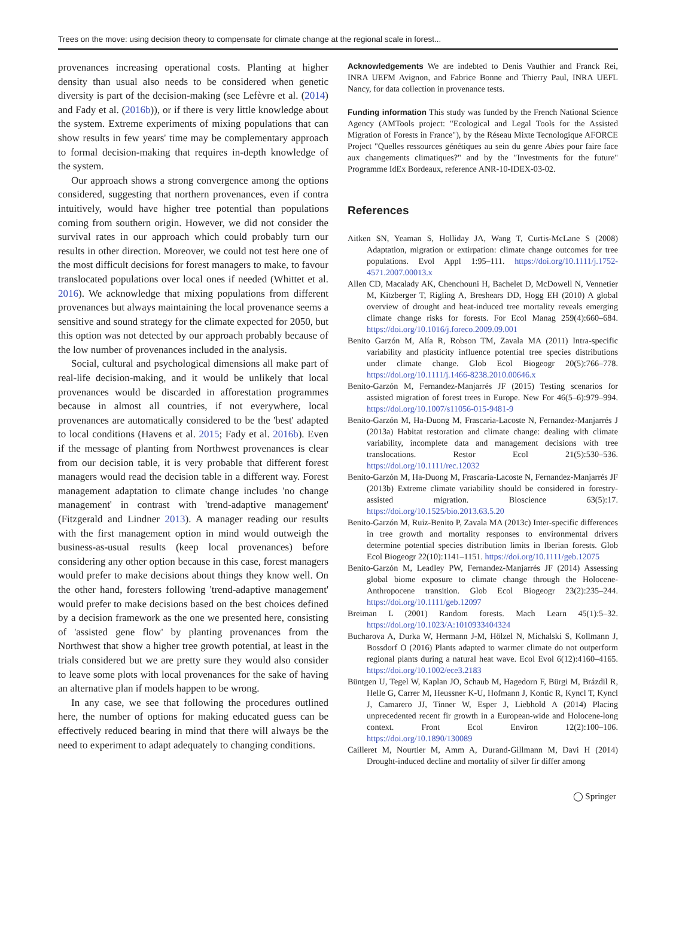Trees on the move: using decision theory to compensate for climate change at the regional scale in forest...
provenances increasing operational costs. Planting at higher density than usual also needs to be considered when genetic diversity is part of the decision-making (see Lefèvre et al. (2014) and Fady et al. (2016b)), or if there is very little knowledge about the system. Extreme experiments of mixing populations that can show results in few years' time may be complementary approach to formal decision-making that requires in-depth knowledge of the system.
Our approach shows a strong convergence among the options considered, suggesting that northern provenances, even if contra intuitively, would have higher tree potential than populations coming from southern origin. However, we did not consider the survival rates in our approach which could probably turn our results in other direction. Moreover, we could not test here one of the most difficult decisions for forest managers to make, to favour translocated populations over local ones if needed (Whittet et al. 2016). We acknowledge that mixing populations from different provenances but always maintaining the local provenance seems a sensitive and sound strategy for the climate expected for 2050, but this option was not detected by our approach probably because of the low number of provenances included in the analysis.
Social, cultural and psychological dimensions all make part of real-life decision-making, and it would be unlikely that local provenances would be discarded in afforestation programmes because in almost all countries, if not everywhere, local provenances are automatically considered to be the 'best' adapted to local conditions (Havens et al. 2015; Fady et al. 2016b). Even if the message of planting from Northwest provenances is clear from our decision table, it is very probable that different forest managers would read the decision table in a different way. Forest management adaptation to climate change includes 'no change management' in contrast with 'trend-adaptive management' (Fitzgerald and Lindner 2013). A manager reading our results with the first management option in mind would outweigh the business-as-usual results (keep local provenances) before considering any other option because in this case, forest managers would prefer to make decisions about things they know well. On the other hand, foresters following 'trend-adaptive management' would prefer to make decisions based on the best choices defined by a decision framework as the one we presented here, consisting of 'assisted gene flow' by planting provenances from the Northwest that show a higher tree growth potential, at least in the trials considered but we are pretty sure they would also consider to leave some plots with local provenances for the sake of having an alternative plan if models happen to be wrong.
In any case, we see that following the procedures outlined here, the number of options for making educated guess can be effectively reduced bearing in mind that there will always be the need to experiment to adapt adequately to changing conditions.
Acknowledgements We are indebted to Denis Vauthier and Franck Rei, INRA UEFM Avignon, and Fabrice Bonne and Thierry Paul, INRA UEFL Nancy, for data collection in provenance tests.
Funding information This study was funded by the French National Science Agency (AMTools project: "Ecological and Legal Tools for the Assisted Migration of Forests in France"), by the Réseau Mixte Tecnologique AFORCE Project "Quelles ressources génétiques au sein du genre Abies pour faire face aux changements climatiques?" and by the "Investments for the future" Programme IdEx Bordeaux, reference ANR-10-IDEX-03-02.
References
Aitken SN, Yeaman S, Holliday JA, Wang T, Curtis-McLane S (2008) Adaptation, migration or extirpation: climate change outcomes for tree populations. Evol Appl 1:95–111. https://doi.org/10.1111/j.1752-4571.2007.00013.x
Allen CD, Macalady AK, Chenchouni H, Bachelet D, McDowell N, Vennetier M, Kitzberger T, Rigling A, Breshears DD, Hogg EH (2010) A global overview of drought and heat-induced tree mortality reveals emerging climate change risks for forests. For Ecol Manag 259(4):660–684. https://doi.org/10.1016/j.foreco.2009.09.001
Benito Garzón M, Alía R, Robson TM, Zavala MA (2011) Intra-specific variability and plasticity influence potential tree species distributions under climate change. Glob Ecol Biogeogr 20(5):766–778. https://doi.org/10.1111/j.1466-8238.2010.00646.x
Benito-Garzón M, Fernandez-Manjarrés JF (2015) Testing scenarios for assisted migration of forest trees in Europe. New For 46(5–6):979–994. https://doi.org/10.1007/s11056-015-9481-9
Benito-Garzón M, Ha-Duong M, Frascaria-Lacoste N, Fernandez-Manjarrés J (2013a) Habitat restoration and climate change: dealing with climate variability, incomplete data and management decisions with tree translocations. Restor Ecol 21(5):530–536. https://doi.org/10.1111/rec.12032
Benito-Garzón M, Ha-Duong M, Frascaria-Lacoste N, Fernandez-Manjarrés JF (2013b) Extreme climate variability should be considered in forestry-assisted migration. Bioscience 63(5):17. https://doi.org/10.1525/bio.2013.63.5.20
Benito-Garzón M, Ruiz-Benito P, Zavala MA (2013c) Inter-specific differences in tree growth and mortality responses to environmental drivers determine potential species distribution limits in Iberian forests. Glob Ecol Biogeogr 22(10):1141–1151. https://doi.org/10.1111/geb.12075
Benito-Garzón M, Leadley PW, Fernandez-Manjarrés JF (2014) Assessing global biome exposure to climate change through the Holocene-Anthropocene transition. Glob Ecol Biogeogr 23(2):235–244. https://doi.org/10.1111/geb.12097
Breiman L (2001) Random forests. Mach Learn 45(1):5–32. https://doi.org/10.1023/A:1010933404324
Bucharova A, Durka W, Hermann J-M, Hölzel N, Michalski S, Kollmann J, Bossdorf O (2016) Plants adapted to warmer climate do not outperform regional plants during a natural heat wave. Ecol Evol 6(12):4160–4165. https://doi.org/10.1002/ece3.2183
Büntgen U, Tegel W, Kaplan JO, Schaub M, Hagedorn F, Bürgi M, Brázdil R, Helle G, Carrer M, Heussner K-U, Hofmann J, Kontic R, Kyncl T, Kyncl J, Camarero JJ, Tinner W, Esper J, Liebhold A (2014) Placing unprecedented recent fir growth in a European-wide and Holocene-long context. Front Ecol Environ 12(2):100–106. https://doi.org/10.1890/130089
Cailleret M, Nourtier M, Amm A, Durand-Gillmann M, Davi H (2014) Drought-induced decline and mortality of silver fir differ among
◯ Springer